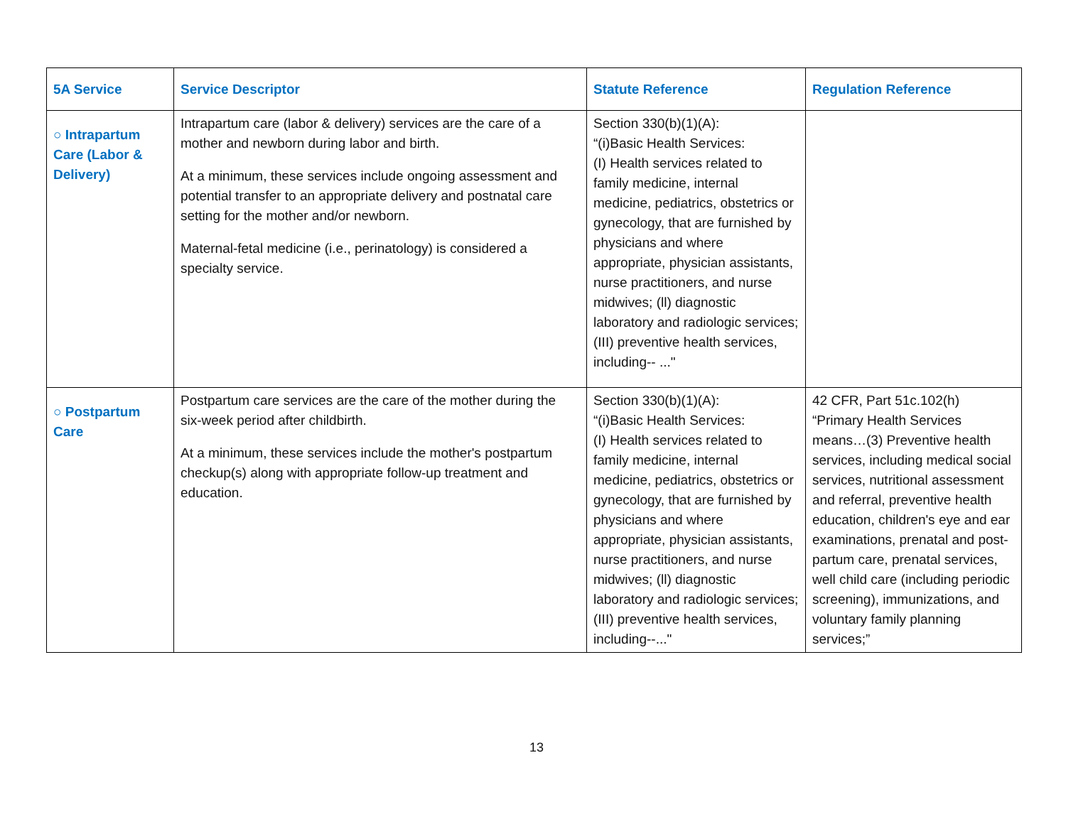| 5A Service | Service Descriptor | Statute Reference | Regulation Reference |
| --- | --- | --- | --- |
| ○ Intrapartum Care (Labor & Delivery) | Intrapartum care (labor & delivery) services are the care of a mother and newborn during labor and birth. At a minimum, these services include ongoing assessment and potential transfer to an appropriate delivery and postnatal care setting for the mother and/or newborn. Maternal-fetal medicine (i.e., perinatology) is considered a specialty service. | Section 330(b)(1)(A): “(i)Basic Health Services: (I) Health services related to family medicine, internal medicine, pediatrics, obstetrics or gynecology, that are furnished by physicians and where appropriate, physician assistants, nurse practitioners, and nurse midwives; (ll) diagnostic laboratory and radiologic services; (III) preventive health services, including-- ..." | |
| ○ Postpartum Care | Postpartum care services are the care of the mother during the six-week period after childbirth. At a minimum, these services include the mother's postpartum checkup(s) along with appropriate follow-up treatment and education. | Section 330(b)(1)(A): “(i)Basic Health Services: (I) Health services related to family medicine, internal medicine, pediatrics, obstetrics or gynecology, that are furnished by physicians and where appropriate, physician assistants, nurse practitioners, and nurse midwives; (ll) diagnostic laboratory and radiologic services; (III) preventive health services, including--..." | 42 CFR, Part 51c.102(h) “Primary Health Services means…(3) Preventive health services, including medical social services, nutritional assessment and referral, preventive health education, children's eye and ear examinations, prenatal and post-partum care, prenatal services, well child care (including periodic screening), immunizations, and voluntary family planning services;” |
13